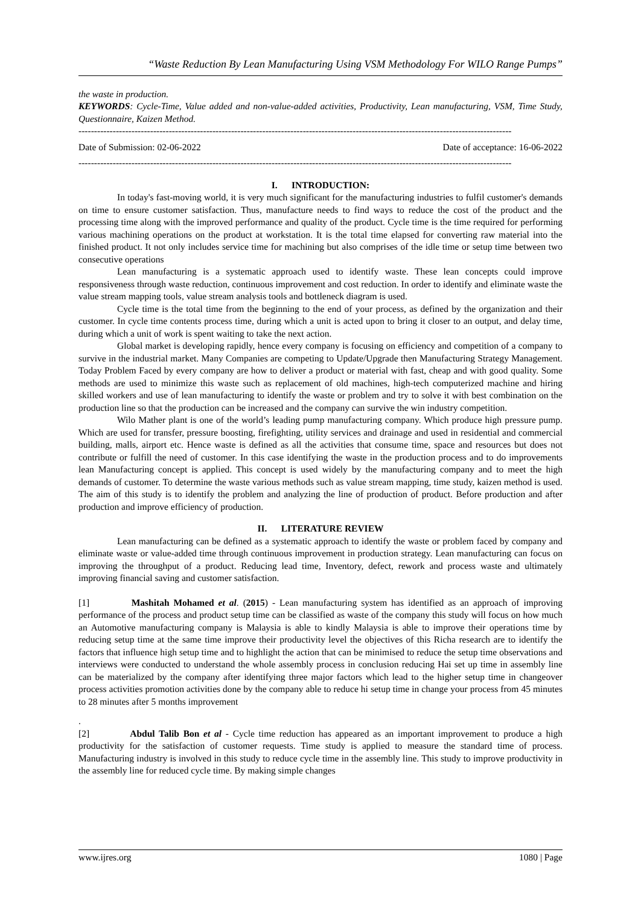“Waste Reduction By Lean Manufacturing Using VSM Methodology For WILO Range Pumps”
the waste in production.
KEYWORDS: Cycle-Time, Value added and non-value-added activities, Productivity, Lean manufacturing, VSM, Time Study, Questionnaire, Kaizen Method.
-------------------------------------------------------------------------------------------------------------------------------------------
Date of Submission: 02-06-2022 Date of acceptance: 16-06-2022
-------------------------------------------------------------------------------------------------------------------------------------------
I. INTRODUCTION:
In today's fast-moving world, it is very much significant for the manufacturing industries to fulfil customer's demands on time to ensure customer satisfaction. Thus, manufacture needs to find ways to reduce the cost of the product and the processing time along with the improved performance and quality of the product. Cycle time is the time required for performing various machining operations on the product at workstation. It is the total time elapsed for converting raw material into the finished product. It not only includes service time for machining but also comprises of the idle time or setup time between two consecutive operations
Lean manufacturing is a systematic approach used to identify waste. These lean concepts could improve responsiveness through waste reduction, continuous improvement and cost reduction. In order to identify and eliminate waste the value stream mapping tools, value stream analysis tools and bottleneck diagram is used.
Cycle time is the total time from the beginning to the end of your process, as defined by the organization and their customer. In cycle time contents process time, during which a unit is acted upon to bring it closer to an output, and delay time, during which a unit of work is spent waiting to take the next action.
Global market is developing rapidly, hence every company is focusing on efficiency and competition of a company to survive in the industrial market. Many Companies are competing to Update/Upgrade then Manufacturing Strategy Management. Today Problem Faced by every company are how to deliver a product or material with fast, cheap and with good quality. Some methods are used to minimize this waste such as replacement of old machines, high-tech computerized machine and hiring skilled workers and use of lean manufacturing to identify the waste or problem and try to solve it with best combination on the production line so that the production can be increased and the company can survive the win industry competition.
Wilo Mather plant is one of the world’s leading pump manufacturing company. Which produce high pressure pump. Which are used for transfer, pressure boosting, firefighting, utility services and drainage and used in residential and commercial building, malls, airport etc. Hence waste is defined as all the activities that consume time, space and resources but does not contribute or fulfill the need of customer. In this case identifying the waste in the production process and to do improvements lean Manufacturing concept is applied. This concept is used widely by the manufacturing company and to meet the high demands of customer. To determine the waste various methods such as value stream mapping, time study, kaizen method is used. The aim of this study is to identify the problem and analyzing the line of production of product. Before production and after production and improve efficiency of production.
II. LITERATURE REVIEW
Lean manufacturing can be defined as a systematic approach to identify the waste or problem faced by company and eliminate waste or value-added time through continuous improvement in production strategy. Lean manufacturing can focus on improving the throughput of a product. Reducing lead time, Inventory, defect, rework and process waste and ultimately improving financial saving and customer satisfaction.
[1] Mashitah Mohamed et al. (2015) - Lean manufacturing system has identified as an approach of improving performance of the process and product setup time can be classified as waste of the company this study will focus on how much an Automotive manufacturing company is Malaysia is able to kindly Malaysia is able to improve their operations time by reducing setup time at the same time improve their productivity level the objectives of this Richa research are to identify the factors that influence high setup time and to highlight the action that can be minimised to reduce the setup time observations and interviews were conducted to understand the whole assembly process in conclusion reducing Hai set up time in assembly line can be materialized by the company after identifying three major factors which lead to the higher setup time in changeover process activities promotion activities done by the company able to reduce hi setup time in change your process from 45 minutes to 28 minutes after 5 months improvement
.
[2] Abdul Talib Bon et al - Cycle time reduction has appeared as an important improvement to produce a high productivity for the satisfaction of customer requests. Time study is applied to measure the standard time of process. Manufacturing industry is involved in this study to reduce cycle time in the assembly line. This study to improve productivity in the assembly line for reduced cycle time. By making simple changes
www.ijres.org 1080 | Page